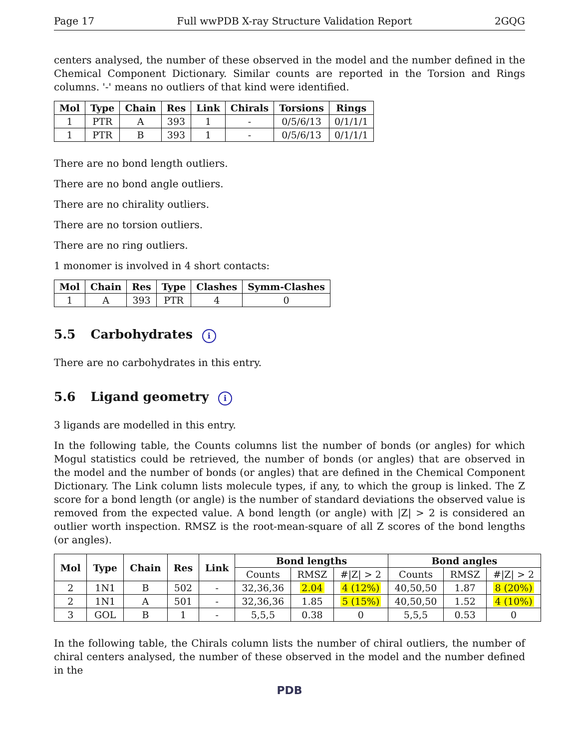Page 17 Full wwPDB X-ray Structure Validation Report 2GQG
centers analysed, the number of these observed in the model and the number defined in the Chemical Component Dictionary. Similar counts are reported in the Torsion and Rings columns. '-' means no outliers of that kind were identified.
| Mol | Type | Chain | Res | Link | Chirals | Torsions | Rings |
| --- | --- | --- | --- | --- | --- | --- | --- |
| 1 | PTR | A | 393 | 1 | - | 0/5/6/13 | 0/1/1/1 |
| 1 | PTR | B | 393 | 1 | - | 0/5/6/13 | 0/1/1/1 |
There are no bond length outliers.
There are no bond angle outliers.
There are no chirality outliers.
There are no torsion outliers.
There are no ring outliers.
1 monomer is involved in 4 short contacts:
| Mol | Chain | Res | Type | Clashes | Symm-Clashes |
| --- | --- | --- | --- | --- | --- |
| 1 | A | 393 | PTR | 4 | 0 |
5.5 Carbohydrates i
There are no carbohydrates in this entry.
5.6 Ligand geometry i
3 ligands are modelled in this entry.
In the following table, the Counts columns list the number of bonds (or angles) for which Mogul statistics could be retrieved, the number of bonds (or angles) that are observed in the model and the number of bonds (or angles) that are defined in the Chemical Component Dictionary. The Link column lists molecule types, if any, to which the group is linked. The Z score for a bond length (or angle) is the number of standard deviations the observed value is removed from the expected value. A bond length (or angle) with |Z| > 2 is considered an outlier worth inspection. RMSZ is the root-mean-square of all Z scores of the bond lengths (or angles).
| Mol | Type | Chain | Res | Link | Bond lengths | | | Bond angles | | |
| --- | --- | --- | --- | --- | --- | --- | --- | --- | --- | --- |
| | | | | | Counts | RMSZ | #/Z/ > 2 | Counts | RMSZ | #/Z/ > 2 |
| 2 | 1N1 | B | 502 | - | 32,36,36 | 2.04 | 4 (12%) | 40,50,50 | 1.87 | 8 (20%) |
| 2 | 1N1 | A | 501 | - | 32,36,36 | 1.85 | 5 (15%) | 40,50,50 | 1.52 | 4 (10%) |
| 3 | GOL | B | 1 | - | 5,5,5 | 0.38 | 0 | 5,5,5 | 0.53 | 0 |
In the following table, the Chirals column lists the number of chiral outliers, the number of chiral centers analysed, the number of these observed in the model and the number defined in the
PDB